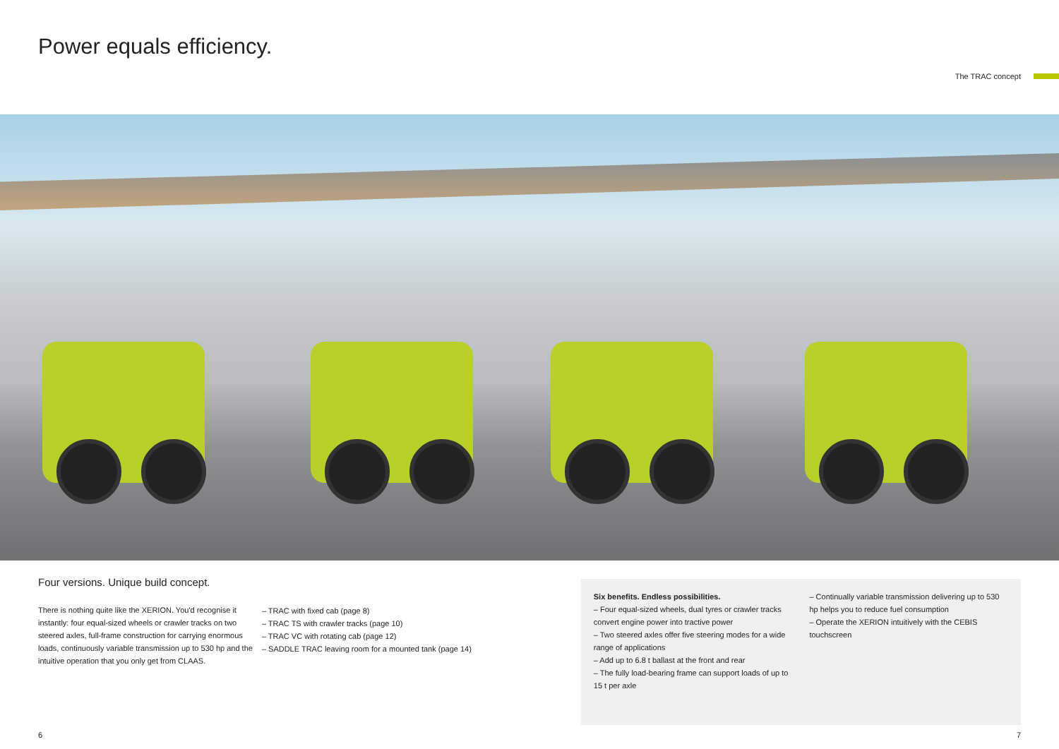Power equals efficiency.
The TRAC concept
Four versions. Unique build concept.
There is nothing quite like the XERION. You'd recognise it instantly: four equal-sized wheels or crawler tracks on two steered axles, full-frame construction for carrying enormous loads, continuously variable transmission up to 530 hp and the intuitive operation that you only get from CLAAS.
– TRAC with fixed cab (page 8)
– TRAC TS with crawler tracks (page 10)
– TRAC VC with rotating cab (page 12)
– SADDLE TRAC leaving room for a mounted tank (page 14)
Six benefits. Endless possibilities.
– Four equal-sized wheels, dual tyres or crawler tracks convert engine power into tractive power
– Two steered axles offer five steering modes for a wide range of applications
– Add up to 6.8 t ballast at the front and rear
– The fully load-bearing frame can support loads of up to 15 t per axle
– Continually variable transmission delivering up to 530 hp helps you to reduce fuel consumption
– Operate the XERION intuitively with the CEBIS touchscreen
6 7